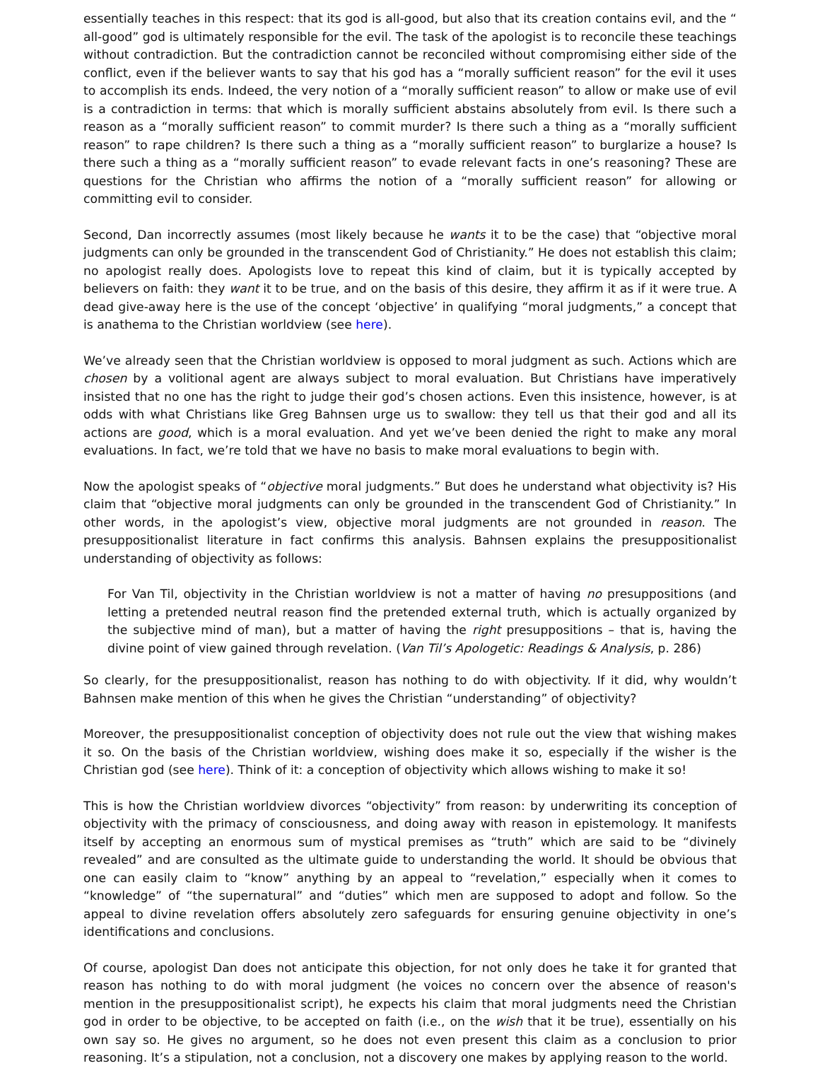essentially teaches in this respect: that its god is all-good, but also that its creation contains evil, and the “ all-good” god is ultimately responsible for the evil. The task of the apologist is to reconcile these teachings without contradiction. But the contradiction cannot be reconciled without compromising either side of the conflict, even if the believer wants to say that his god has a “morally sufficient reason” for the evil it uses to accomplish its ends. Indeed, the very notion of a “morally sufficient reason” to allow or make use of evil is a contradiction in terms: that which is morally sufficient abstains absolutely from evil. Is there such a reason as a “morally sufficient reason” to commit murder? Is there such a thing as a “morally sufficient reason” to rape children? Is there such a thing as a “morally sufficient reason” to burglarize a house? Is there such a thing as a “morally sufficient reason” to evade relevant facts in one’s reasoning? These are questions for the Christian who affirms the notion of a “morally sufficient reason” for allowing or committing evil to consider.
Second, Dan incorrectly assumes (most likely because he wants it to be the case) that “objective moral judgments can only be grounded in the transcendent God of Christianity.” He does not establish this claim; no apologist really does. Apologists love to repeat this kind of claim, but it is typically accepted by believers on faith: they want it to be true, and on the basis of this desire, they affirm it as if it were true. A dead give-away here is the use of the concept ‘objective’ in qualifying “moral judgments,” a concept that is anathema to the Christian worldview (see here).
We’ve already seen that the Christian worldview is opposed to moral judgment as such. Actions which are chosen by a volitional agent are always subject to moral evaluation. But Christians have imperatively insisted that no one has the right to judge their god’s chosen actions. Even this insistence, however, is at odds with what Christians like Greg Bahnsen urge us to swallow: they tell us that their god and all its actions are good, which is a moral evaluation. And yet we’ve been denied the right to make any moral evaluations. In fact, we’re told that we have no basis to make moral evaluations to begin with.
Now the apologist speaks of “objective moral judgments.” But does he understand what objectivity is? His claim that “objective moral judgments can only be grounded in the transcendent God of Christianity.” In other words, in the apologist’s view, objective moral judgments are not grounded in reason. The presuppositionalist literature in fact confirms this analysis. Bahnsen explains the presuppositionalist understanding of objectivity as follows:
For Van Til, objectivity in the Christian worldview is not a matter of having no presuppositions (and letting a pretended neutral reason find the pretended external truth, which is actually organized by the subjective mind of man), but a matter of having the right presuppositions – that is, having the divine point of view gained through revelation. (Van Til’s Apologetic: Readings & Analysis, p. 286)
So clearly, for the presuppositionalist, reason has nothing to do with objectivity. If it did, why wouldn’t Bahnsen make mention of this when he gives the Christian “understanding” of objectivity?
Moreover, the presuppositionalist conception of objectivity does not rule out the view that wishing makes it so. On the basis of the Christian worldview, wishing does make it so, especially if the wisher is the Christian god (see here). Think of it: a conception of objectivity which allows wishing to make it so!
This is how the Christian worldview divorces “objectivity” from reason: by underwriting its conception of objectivity with the primacy of consciousness, and doing away with reason in epistemology. It manifests itself by accepting an enormous sum of mystical premises as “truth” which are said to be “divinely revealed” and are consulted as the ultimate guide to understanding the world. It should be obvious that one can easily claim to “know” anything by an appeal to “revelation,” especially when it comes to “knowledge” of “the supernatural” and “duties” which men are supposed to adopt and follow. So the appeal to divine revelation offers absolutely zero safeguards for ensuring genuine objectivity in one’s identifications and conclusions.
Of course, apologist Dan does not anticipate this objection, for not only does he take it for granted that reason has nothing to do with moral judgment (he voices no concern over the absence of reason's mention in the presuppositionalist script), he expects his claim that moral judgments need the Christian god in order to be objective, to be accepted on faith (i.e., on the wish that it be true), essentially on his own say so. He gives no argument, so he does not even present this claim as a conclusion to prior reasoning. It’s a stipulation, not a conclusion, not a discovery one makes by applying reason to the world.